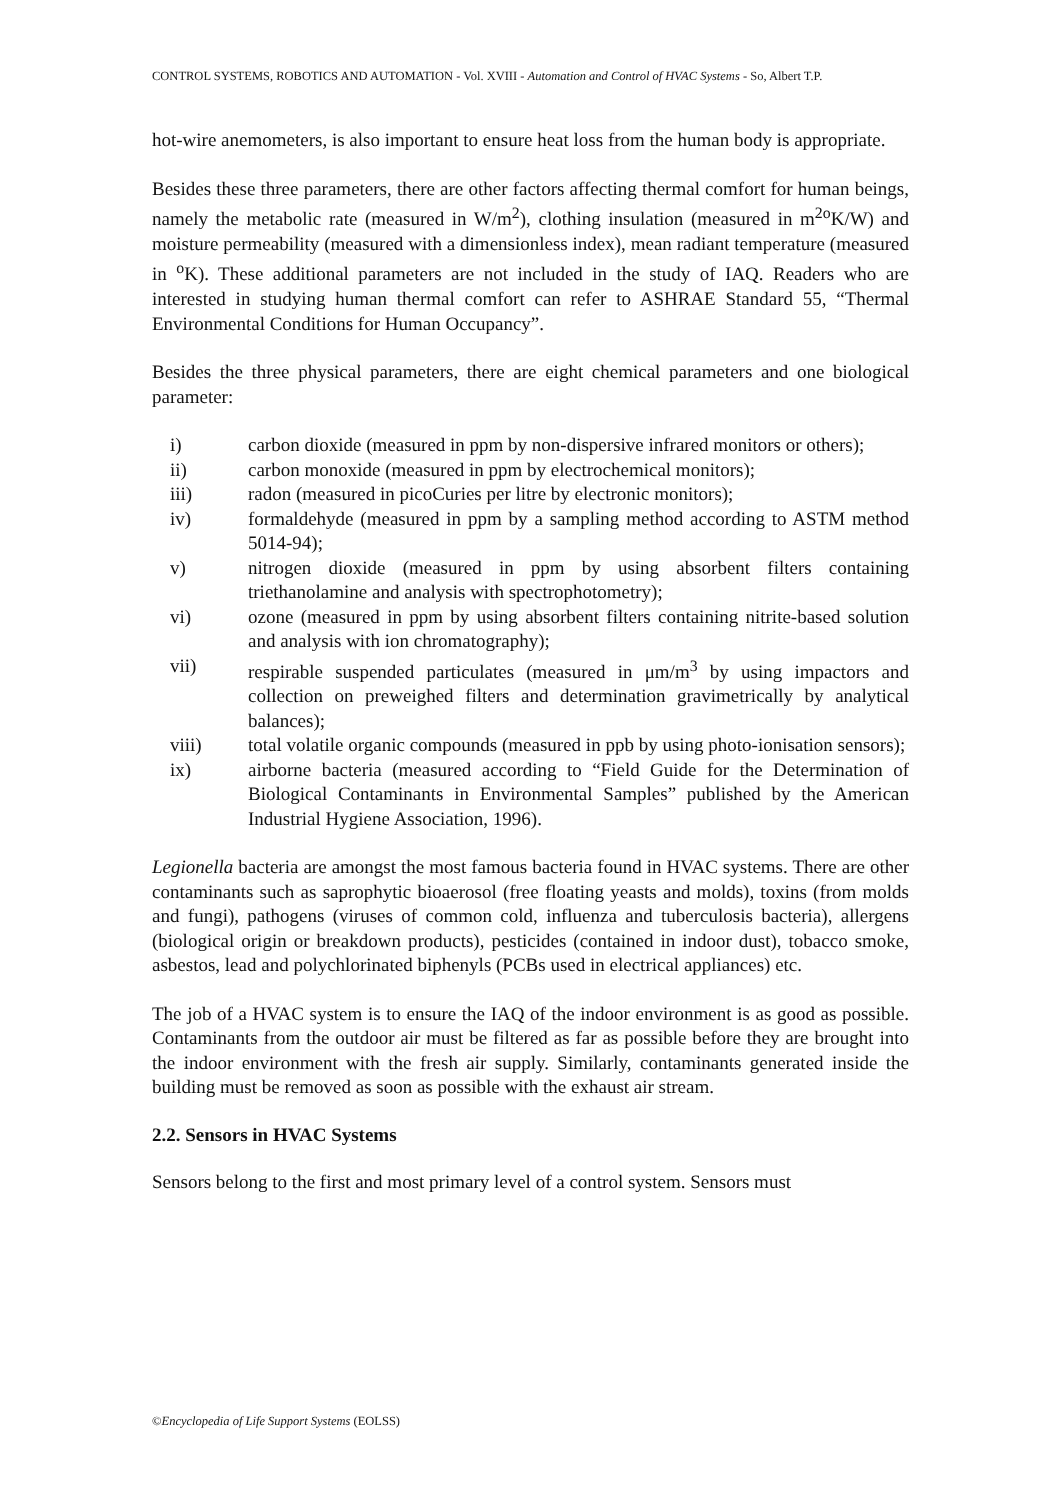CONTROL SYSTEMS, ROBOTICS AND AUTOMATION - Vol. XVIII - Automation and Control of HVAC Systems - So, Albert T.P.
hot-wire anemometers, is also important to ensure heat loss from the human body is appropriate.
Besides these three parameters, there are other factors affecting thermal comfort for human beings, namely the metabolic rate (measured in W/m<sup>2</sup>), clothing insulation (measured in m<sup>2o</sup>K/W) and moisture permeability (measured with a dimensionless index), mean radiant temperature (measured in <sup>o</sup>K). These additional parameters are not included in the study of IAQ. Readers who are interested in studying human thermal comfort can refer to ASHRAE Standard 55, “Thermal Environmental Conditions for Human Occupancy”.
Besides the three physical parameters, there are eight chemical parameters and one biological parameter:
i) carbon dioxide (measured in ppm by non-dispersive infrared monitors or others);
ii) carbon monoxide (measured in ppm by electrochemical monitors);
iii) radon (measured in picoCuries per litre by electronic monitors);
iv) formaldehyde (measured in ppm by a sampling method according to ASTM method 5014-94);
v) nitrogen dioxide (measured in ppm by using absorbent filters containing triethanolamine and analysis with spectrophotometry);
vi) ozone (measured in ppm by using absorbent filters containing nitrite-based solution and analysis with ion chromatography);
vii) respirable suspended particulates (measured in μm/m<sup>3</sup> by using impactors and collection on preweighed filters and determination gravimetrically by analytical balances);
viii) total volatile organic compounds (measured in ppb by using photo-ionisation sensors);
ix) airborne bacteria (measured according to “Field Guide for the Determination of Biological Contaminants in Environmental Samples” published by the American Industrial Hygiene Association, 1996).
Legionella bacteria are amongst the most famous bacteria found in HVAC systems. There are other contaminants such as saprophytic bioaerosol (free floating yeasts and molds), toxins (from molds and fungi), pathogens (viruses of common cold, influenza and tuberculosis bacteria), allergens (biological origin or breakdown products), pesticides (contained in indoor dust), tobacco smoke, asbestos, lead and polychlorinated biphenyls (PCBs used in electrical appliances) etc.
The job of a HVAC system is to ensure the IAQ of the indoor environment is as good as possible. Contaminants from the outdoor air must be filtered as far as possible before they are brought into the indoor environment with the fresh air supply. Similarly, contaminants generated inside the building must be removed as soon as possible with the exhaust air stream.
2.2. Sensors in HVAC Systems
Sensors belong to the first and most primary level of a control system. Sensors must
©Encyclopedia of Life Support Systems (EOLSS)